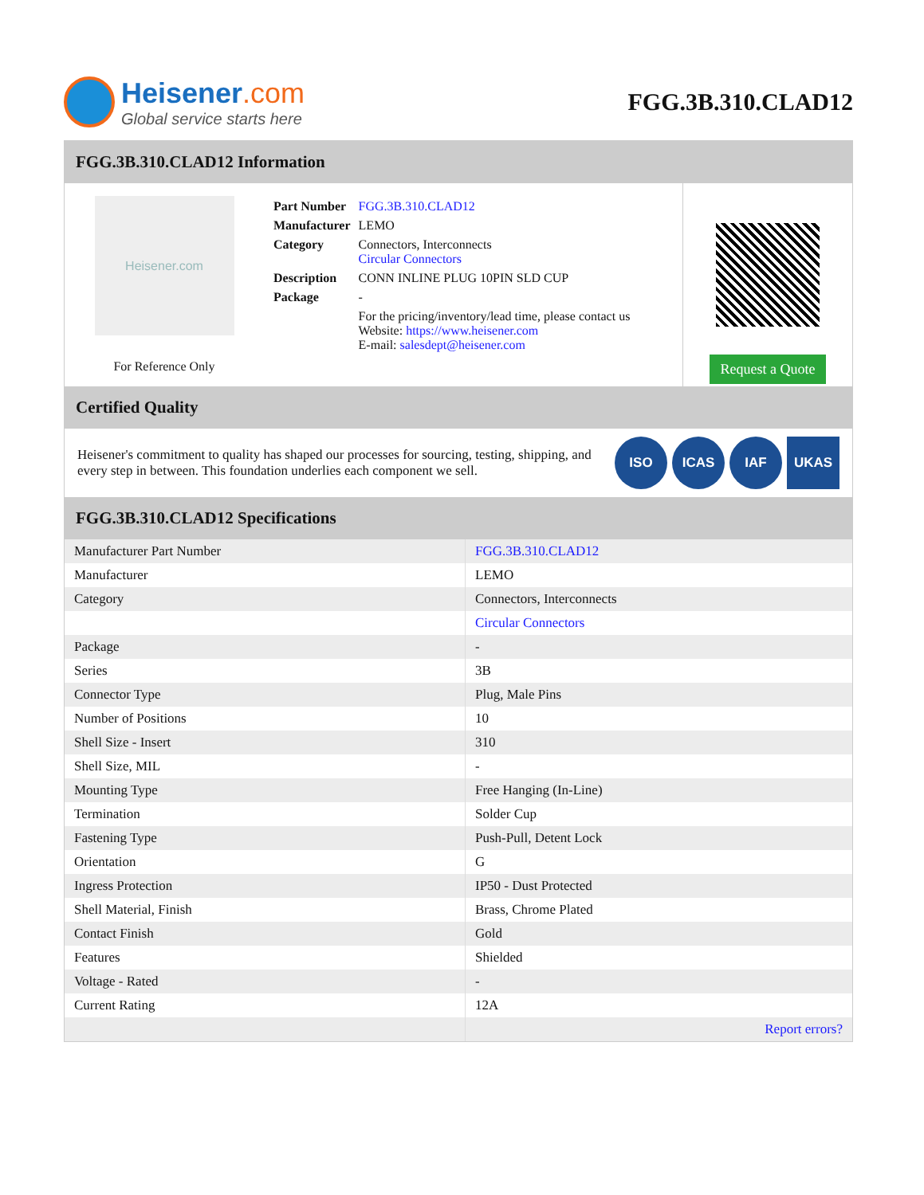Heisener.com
Global service starts here
FGG.3B.310.CLAD12
FGG.3B.310.CLAD12 Information
Heisener.com
For Reference Only
| Part Number | FGG.3B.310.CLAD12 |
| Manufacturer | LEMO |
| Category | Connectors, Interconnects Circular Connectors |
| Description | CONN INLINE PLUG 10PIN SLD CUP |
| Package | - |
| | For the pricing/inventory/lead time, please contact us Website: https://www.heisener.com E-mail: salesdept@heisener.com |
Request a Quote
Certified Quality
Heisener's commitment to quality has shaped our processes for sourcing, testing, shipping, and every step in between. This foundation underlies each component we sell.
ISO ICAS IAF UKAS
FGG.3B.310.CLAD12 Specifications
| Manufacturer Part Number | FGG.3B.310.CLAD12 |
| Manufacturer | LEMO |
| Category | Connectors, Interconnects |
| | Circular Connectors |
| Package | - |
| Series | 3B |
| Connector Type | Plug, Male Pins |
| Number of Positions | 10 |
| Shell Size - Insert | 310 |
| Shell Size, MIL | - |
| Mounting Type | Free Hanging (In-Line) |
| Termination | Solder Cup |
| Fastening Type | Push-Pull, Detent Lock |
| Orientation | G |
| Ingress Protection | IP50 - Dust Protected |
| Shell Material, Finish | Brass, Chrome Plated |
| Contact Finish | Gold |
| Features | Shielded |
| Voltage - Rated | - |
| Current Rating | 12A |
| | Report errors? |